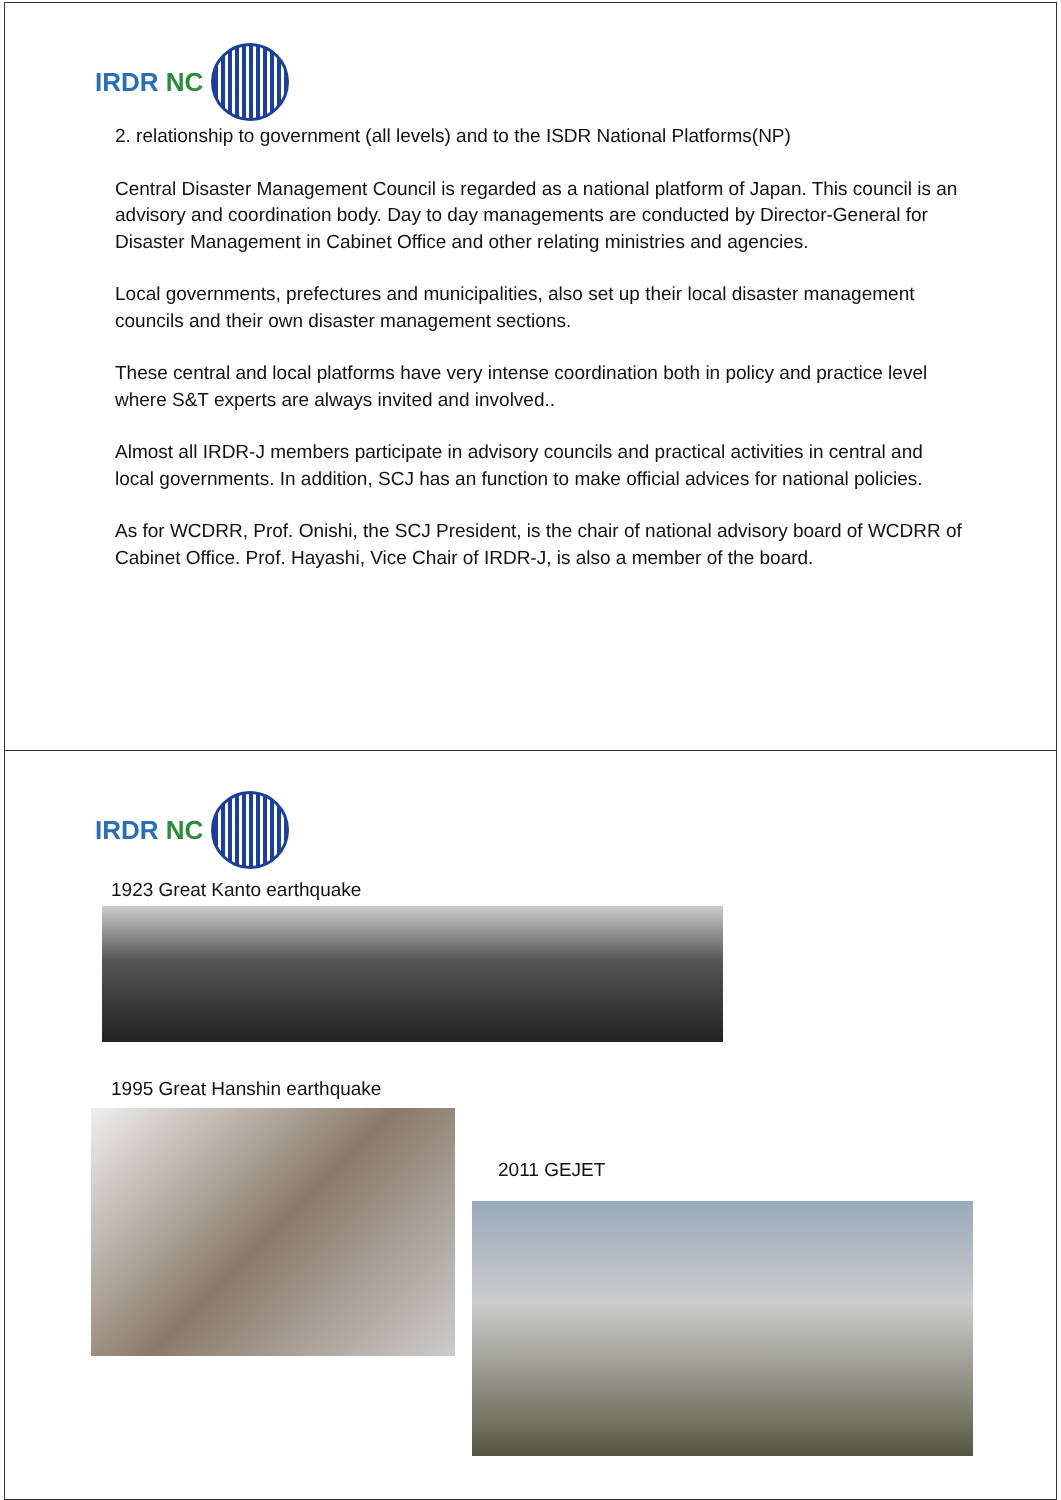IRDR NC
2. relationship to government (all levels) and to the ISDR National Platforms(NP)
Central Disaster Management Council is regarded as a national platform of Japan. This council is an advisory and coordination body. Day to day managements are conducted by Director-General for Disaster Management in Cabinet Office and other relating ministries and agencies.
Local governments, prefectures and municipalities, also set up their local disaster management councils and their own disaster management sections.
These central and local platforms have very intense coordination both in policy and practice level where S&T experts are always invited and involved..
Almost all IRDR-J members participate in advisory councils and practical activities in central and local governments. In addition, SCJ has an function to make official advices for national policies.
As for WCDRR, Prof. Onishi, the SCJ President, is the chair of national advisory board of WCDRR of Cabinet Office. Prof. Hayashi, Vice Chair of IRDR-J, is also a member of the board.
IRDR NC
1923 Great Kanto earthquake
1995 Great Hanshin earthquake
2011 GEJET